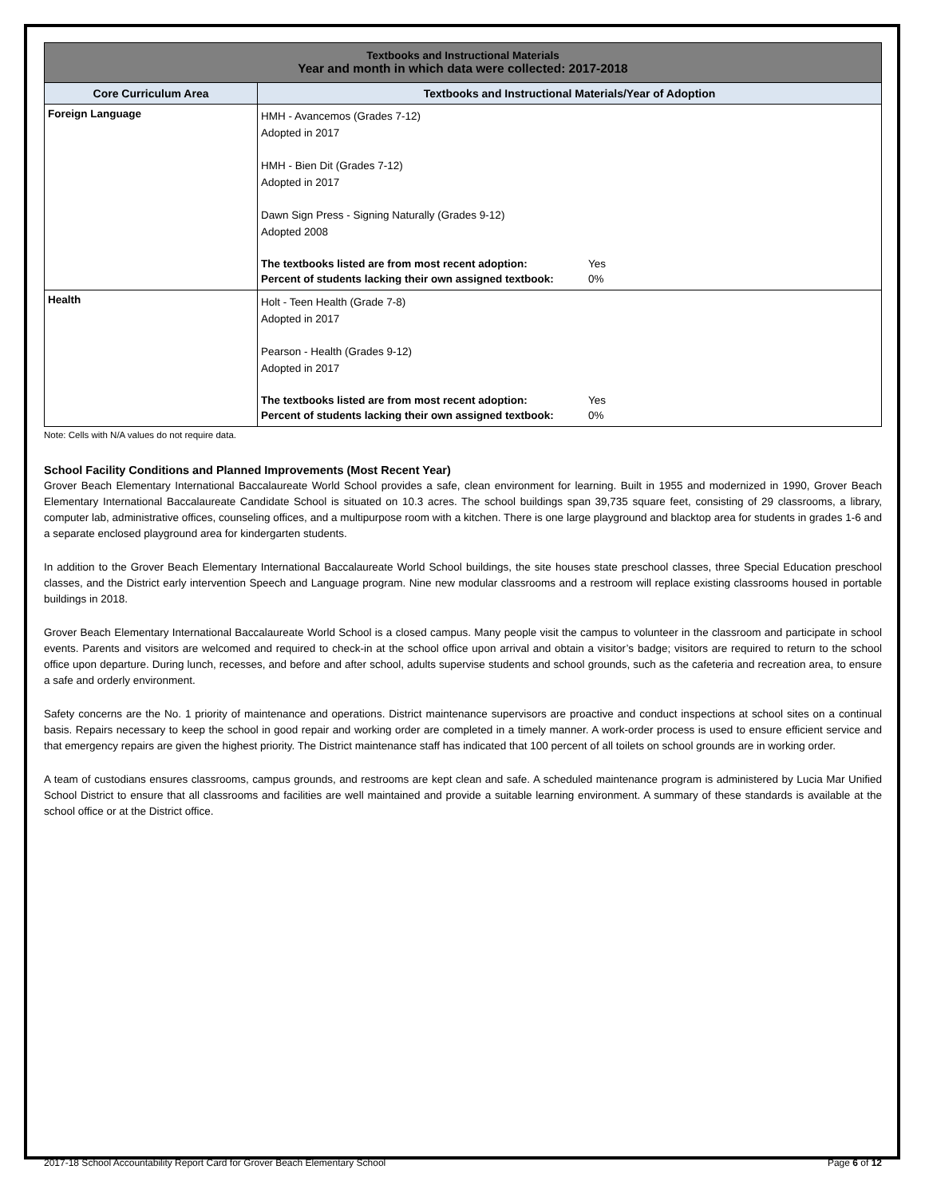| Textbooks and Instructional Materials Year and month in which data were collected: 2017-2018 | |
| Core Curriculum Area | Textbooks and Instructional Materials/Year of Adoption |
| Foreign Language | HMH - Avancemos (Grades 7-12) Adopted in 2017 HMH - Bien Dit (Grades 7-12) Adopted in 2017 Dawn Sign Press - Signing Naturally (Grades 9-12) Adopted 2008 / The textbooks listed are from most recent adoption: / Yes / / Percent of students lacking their own assigned textbook: / 0% / |
| Health | Holt - Teen Health (Grade 7-8) Adopted in 2017 Pearson - Health (Grades 9-12) Adopted in 2017 / The textbooks listed are from most recent adoption: / Yes / / Percent of students lacking their own assigned textbook: / 0% / |
Note: Cells with N/A values do not require data.
School Facility Conditions and Planned Improvements (Most Recent Year)
Grover Beach Elementary International Baccalaureate World School provides a safe, clean environment for learning. Built in 1955 and modernized in 1990, Grover Beach Elementary International Baccalaureate Candidate School is situated on 10.3 acres. The school buildings span 39,735 square feet, consisting of 29 classrooms, a library, computer lab, administrative offices, counseling offices, and a multipurpose room with a kitchen. There is one large playground and blacktop area for students in grades 1-6 and a separate enclosed playground area for kindergarten students.
In addition to the Grover Beach Elementary International Baccalaureate World School buildings, the site houses state preschool classes, three Special Education preschool classes, and the District early intervention Speech and Language program. Nine new modular classrooms and a restroom will replace existing classrooms housed in portable buildings in 2018.
Grover Beach Elementary International Baccalaureate World School is a closed campus. Many people visit the campus to volunteer in the classroom and participate in school events. Parents and visitors are welcomed and required to check-in at the school office upon arrival and obtain a visitor’s badge; visitors are required to return to the school office upon departure. During lunch, recesses, and before and after school, adults supervise students and school grounds, such as the cafeteria and recreation area, to ensure a safe and orderly environment.
Safety concerns are the No. 1 priority of maintenance and operations. District maintenance supervisors are proactive and conduct inspections at school sites on a continual basis. Repairs necessary to keep the school in good repair and working order are completed in a timely manner. A work-order process is used to ensure efficient service and that emergency repairs are given the highest priority. The District maintenance staff has indicated that 100 percent of all toilets on school grounds are in working order.
A team of custodians ensures classrooms, campus grounds, and restrooms are kept clean and safe. A scheduled maintenance program is administered by Lucia Mar Unified School District to ensure that all classrooms and facilities are well maintained and provide a suitable learning environment. A summary of these standards is available at the school office or at the District office.
2017-18 School Accountability Report Card for Grover Beach Elementary School Page 6 of 12